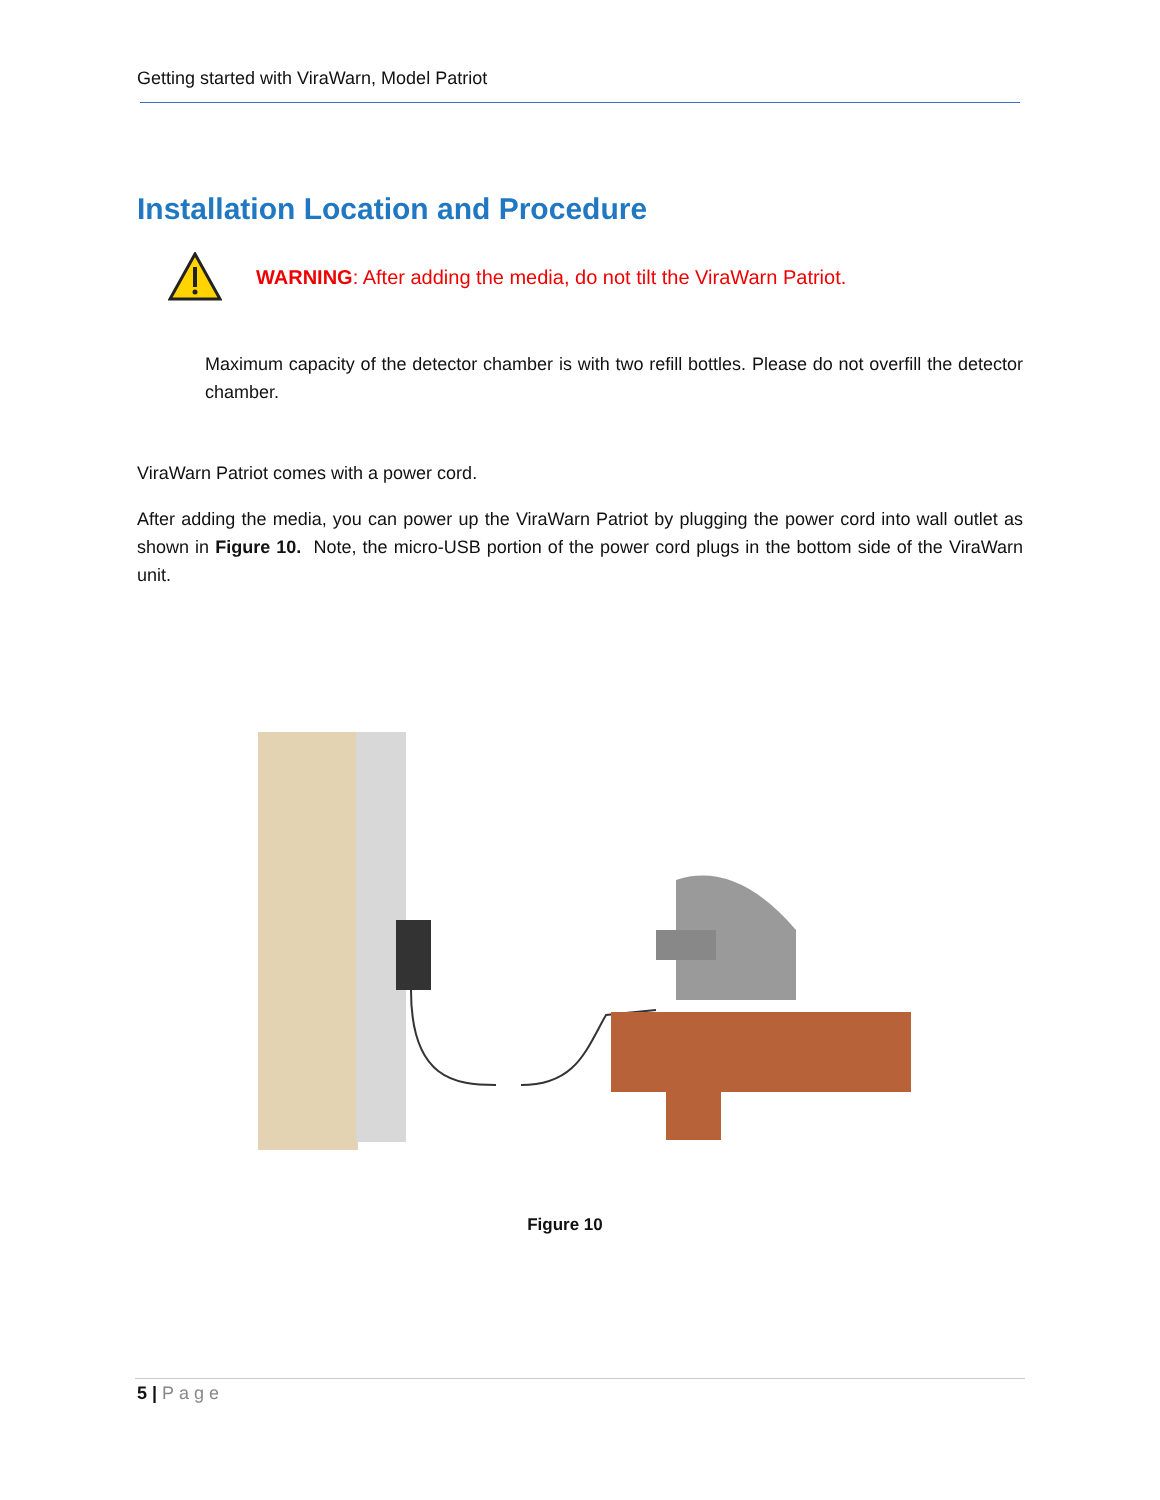Getting started with ViraWarn, Model Patriot
Installation Location and Procedure
WARNING: After adding the media, do not tilt the ViraWarn Patriot.
Maximum capacity of the detector chamber is with two refill bottles. Please do not overfill the detector chamber.
ViraWarn Patriot comes with a power cord.
After adding the media, you can power up the ViraWarn Patriot by plugging the power cord into wall outlet as shown in Figure 10. Note, the micro-USB portion of the power cord plugs in the bottom side of the ViraWarn unit.
Figure 10
5 | Page